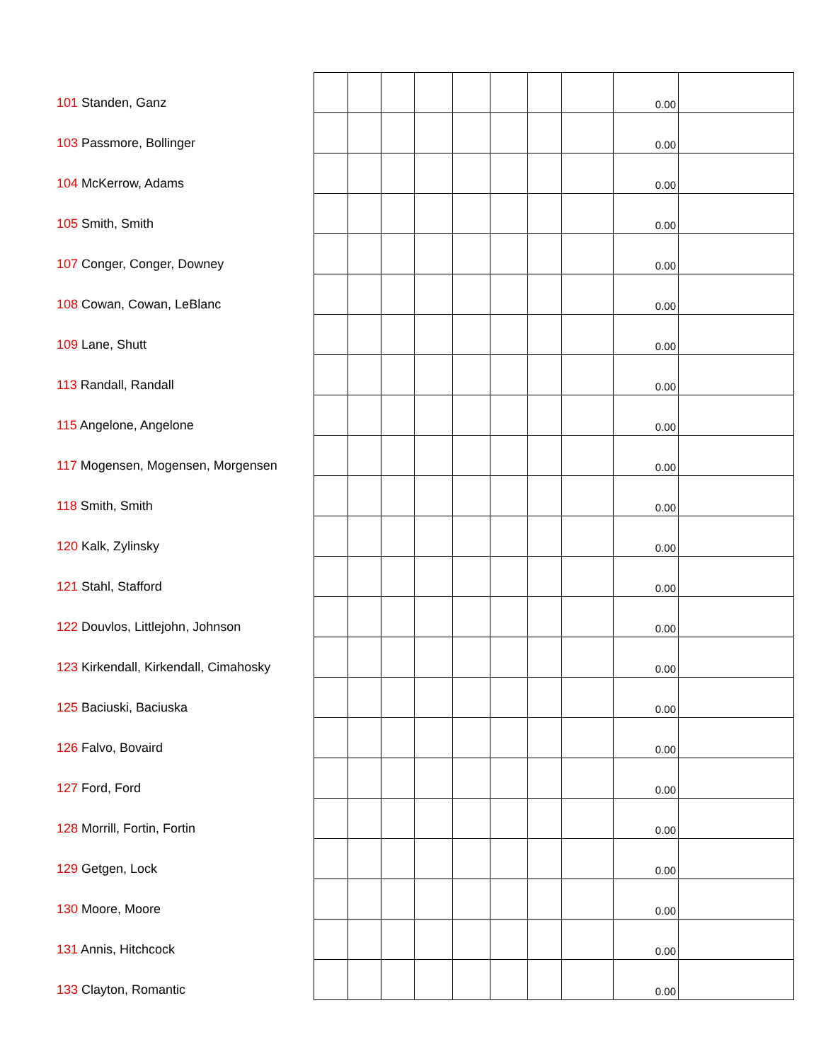| 101 Standen, Ganz | | | | | | | | | 0.00 | |
| 103 Passmore, Bollinger | | | | | | | | | 0.00 | |
| 104 McKerrow, Adams | | | | | | | | | 0.00 | |
| 105 Smith, Smith | | | | | | | | | 0.00 | |
| 107 Conger, Conger, Downey | | | | | | | | | 0.00 | |
| 108 Cowan, Cowan, LeBlanc | | | | | | | | | 0.00 | |
| 109 Lane, Shutt | | | | | | | | | 0.00 | |
| 113 Randall, Randall | | | | | | | | | 0.00 | |
| 115 Angelone, Angelone | | | | | | | | | 0.00 | |
| 117 Mogensen, Mogensen, Morgensen | | | | | | | | | 0.00 | |
| 118 Smith, Smith | | | | | | | | | 0.00 | |
| 120 Kalk, Zylinsky | | | | | | | | | 0.00 | |
| 121 Stahl, Stafford | | | | | | | | | 0.00 | |
| 122 Douvlos, Littlejohn, Johnson | | | | | | | | | 0.00 | |
| 123 Kirkendall, Kirkendall, Cimahosky | | | | | | | | | 0.00 | |
| 125 Baciuski, Baciuska | | | | | | | | | 0.00 | |
| 126 Falvo, Bovaird | | | | | | | | | 0.00 | |
| 127 Ford, Ford | | | | | | | | | 0.00 | |
| 128 Morrill, Fortin, Fortin | | | | | | | | | 0.00 | |
| 129 Getgen, Lock | | | | | | | | | 0.00 | |
| 130 Moore, Moore | | | | | | | | | 0.00 | |
| 131 Annis, Hitchcock | | | | | | | | | 0.00 | |
| 133 Clayton, Romantic | | | | | | | | | 0.00 | |